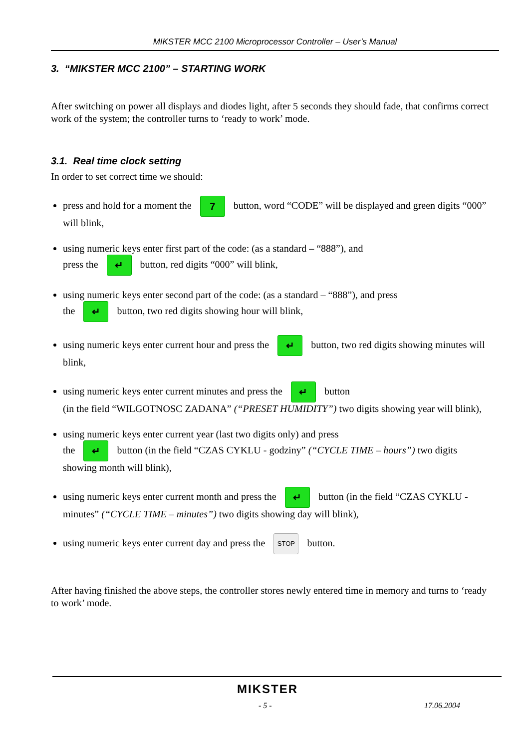MIKSTER MCC 2100 Microprocessor Controller – User’s Manual
3. “MIKSTER MCC 2100” – STARTING WORK
After switching on power all displays and diodes light, after 5 seconds they should fade, that confirms correct work of the system; the controller turns to ‘ready to work’ mode.
3.1. Real time clock setting
In order to set correct time we should:
press and hold for a moment the 7 button, word “CODE” will be displayed and green digits “000” will blink,
using numeric keys enter first part of the code: (as a standard – “888”), and
press the ↵ button, red digits “000” will blink,
using numeric keys enter second part of the code: (as a standard – “888”), and press
the ↵ button, two red digits showing hour will blink,
using numeric keys enter current hour and press the ↵ button, two red digits showing minutes will blink,
using numeric keys enter current minutes and press the ↵ button
(in the field “WILGOTNOSC ZADANA” (“PRESET HUMIDITY”) two digits showing year will blink),
using numeric keys enter current year (last two digits only) and press
the ↵ button (in the field “CZAS CYKLU - godziny” (“CYCLE TIME – hours”) two digits showing month will blink),
using numeric keys enter current month and press the ↵ button (in the field “CZAS CYKLU - minutes” (“CYCLE TIME – minutes”) two digits showing day will blink),
using numeric keys enter current day and press the STOP button.
After having finished the above steps, the controller stores newly entered time in memory and turns to ‘ready to work’ mode.
MIKSTER
- 5 - 17.06.2004